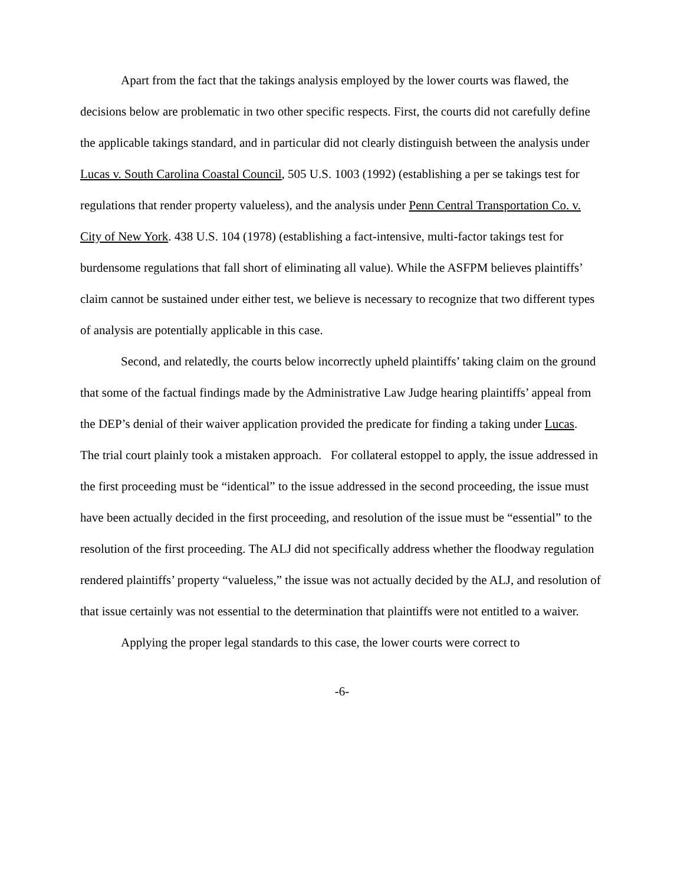Apart from the fact that the takings analysis employed by the lower courts was flawed, the decisions below are problematic in two other specific respects. First, the courts did not carefully define the applicable takings standard, and in particular did not clearly distinguish between the analysis under Lucas v. South Carolina Coastal Council, 505 U.S. 1003 (1992) (establishing a per se takings test for regulations that render property valueless), and the analysis under Penn Central Transportation Co. v. City of New York. 438 U.S. 104 (1978) (establishing a fact-intensive, multi-factor takings test for burdensome regulations that fall short of eliminating all value). While the ASFPM believes plaintiffs’ claim cannot be sustained under either test, we believe is necessary to recognize that two different types of analysis are potentially applicable in this case.
Second, and relatedly, the courts below incorrectly upheld plaintiffs’ taking claim on the ground that some of the factual findings made by the Administrative Law Judge hearing plaintiffs’ appeal from the DEP’s denial of their waiver application provided the predicate for finding a taking under Lucas. The trial court plainly took a mistaken approach. For collateral estoppel to apply, the issue addressed in the first proceeding must be “identical” to the issue addressed in the second proceeding, the issue must have been actually decided in the first proceeding, and resolution of the issue must be “essential” to the resolution of the first proceeding. The ALJ did not specifically address whether the floodway regulation rendered plaintiffs’ property “valueless,” the issue was not actually decided by the ALJ, and resolution of that issue certainly was not essential to the determination that plaintiffs were not entitled to a waiver.
Applying the proper legal standards to this case, the lower courts were correct to
-6-